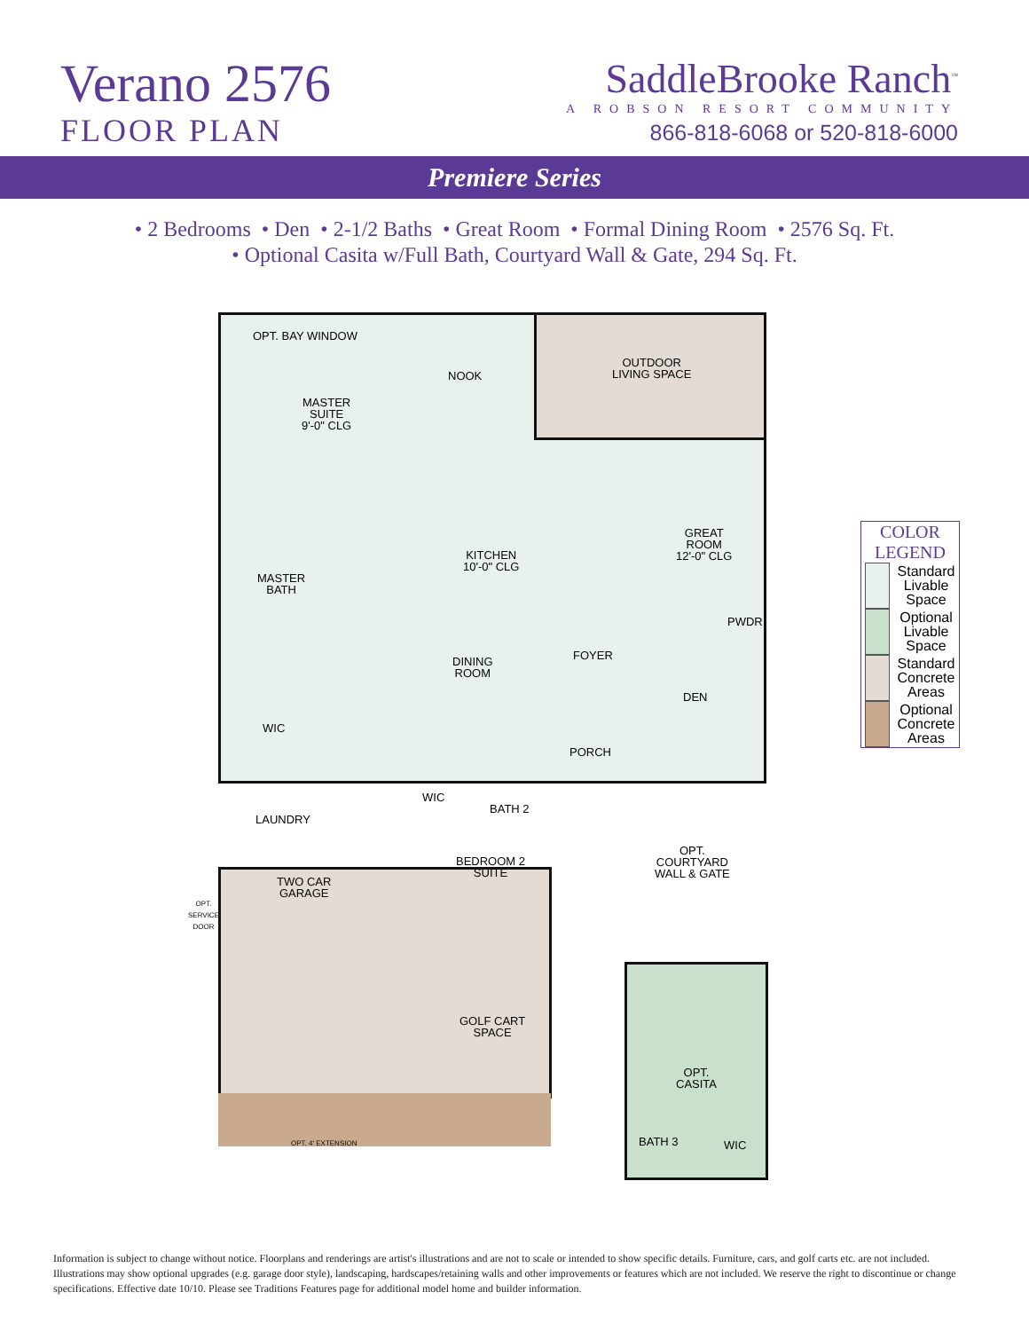Verano 2576
FLOOR PLAN
SaddleBrooke Ranch<sup>™</sup>
A ROBSON RESORT COMMUNITY
866-818-6068 or 520-818-6000
Premiere Series
• 2 Bedrooms • Den • 2-1/2 Baths • Great Room • Formal Dining Room • 2576 Sq. Ft.
• Optional Casita w/Full Bath, Courtyard Wall & Gate, 294 Sq. Ft.
OPT. BAY WINDOW
MASTER
SUITE
9'-0" CLG
NOOK
OUTDOOR
LIVING SPACE
KITCHEN
10'-0" CLG
GREAT
ROOM
12'-0" CLG
MASTER
BATH
PWDR
DINING
ROOM
FOYER
DEN
WIC
PORCH
WIC
BATH 2
LAUNDRY
OPT.
COURTYARD
WALL & GATE
BEDROOM 2
SUITE
TWO CAR
GARAGE
OPT.
SERVICE
DOOR
GOLF CART
SPACE
OPT.
CASITA
BATH 3 WIC
OPT. 4' EXTENSION
COLOR
LEGEND
Standard Livable Space
Optional Livable Space
Standard Concrete Areas
Optional Concrete Areas
Information is subject to change without notice. Floorplans and renderings are artist's illustrations and are not to scale or intended to show specific details. Furniture, cars, and golf carts etc. are not included. Illustrations may show optional upgrades (e.g. garage door style), landscaping, hardscapes/retaining walls and other improvements or features which are not included. We reserve the right to discontinue or change specifications. Effective date 10/10. Please see Traditions Features page for additional model home and builder information.